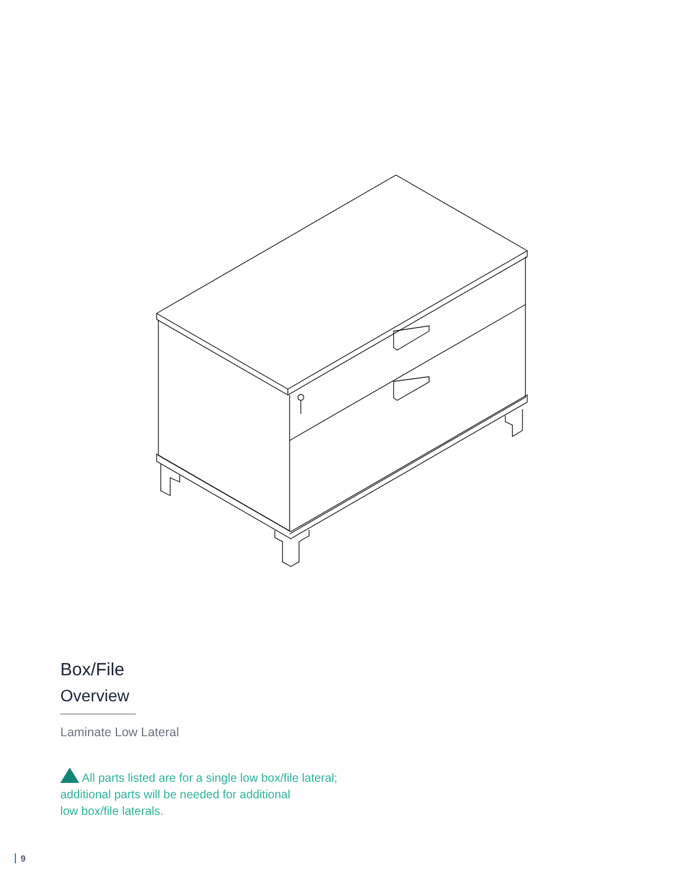Box/File
Overview
Laminate Low Lateral
All parts listed are for a single low box/file lateral;
additional parts will be needed for additional
low box/file laterals.
9